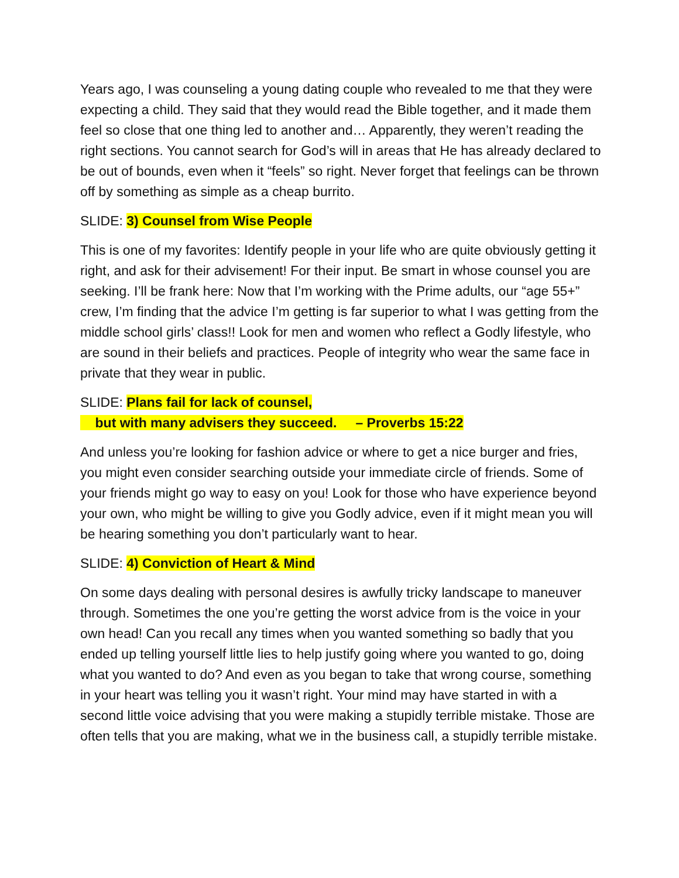Years ago, I was counseling a young dating couple who revealed to me that they were expecting a child. They said that they would read the Bible together, and it made them feel so close that one thing led to another and… Apparently, they weren’t reading the right sections. You cannot search for God’s will in areas that He has already declared to be out of bounds, even when it “feels” so right. Never forget that feelings can be thrown off by something as simple as a cheap burrito.
SLIDE: 3) Counsel from Wise People
This is one of my favorites: Identify people in your life who are quite obviously getting it right, and ask for their advisement! For their input. Be smart in whose counsel you are seeking. I’ll be frank here: Now that I’m working with the Prime adults, our “age 55+” crew, I’m finding that the advice I’m getting is far superior to what I was getting from the middle school girls’ class!! Look for men and women who reflect a Godly lifestyle, who are sound in their beliefs and practices. People of integrity who wear the same face in private that they wear in public.
SLIDE: Plans fail for lack of counsel,
but with many advisers they succeed. – Proverbs 15:22
And unless you’re looking for fashion advice or where to get a nice burger and fries, you might even consider searching outside your immediate circle of friends. Some of your friends might go way to easy on you! Look for those who have experience beyond your own, who might be willing to give you Godly advice, even if it might mean you will be hearing something you don’t particularly want to hear.
SLIDE: 4) Conviction of Heart & Mind
On some days dealing with personal desires is awfully tricky landscape to maneuver through. Sometimes the one you’re getting the worst advice from is the voice in your own head! Can you recall any times when you wanted something so badly that you ended up telling yourself little lies to help justify going where you wanted to go, doing what you wanted to do? And even as you began to take that wrong course, something in your heart was telling you it wasn’t right. Your mind may have started in with a second little voice advising that you were making a stupidly terrible mistake. Those are often tells that you are making, what we in the business call, a stupidly terrible mistake.